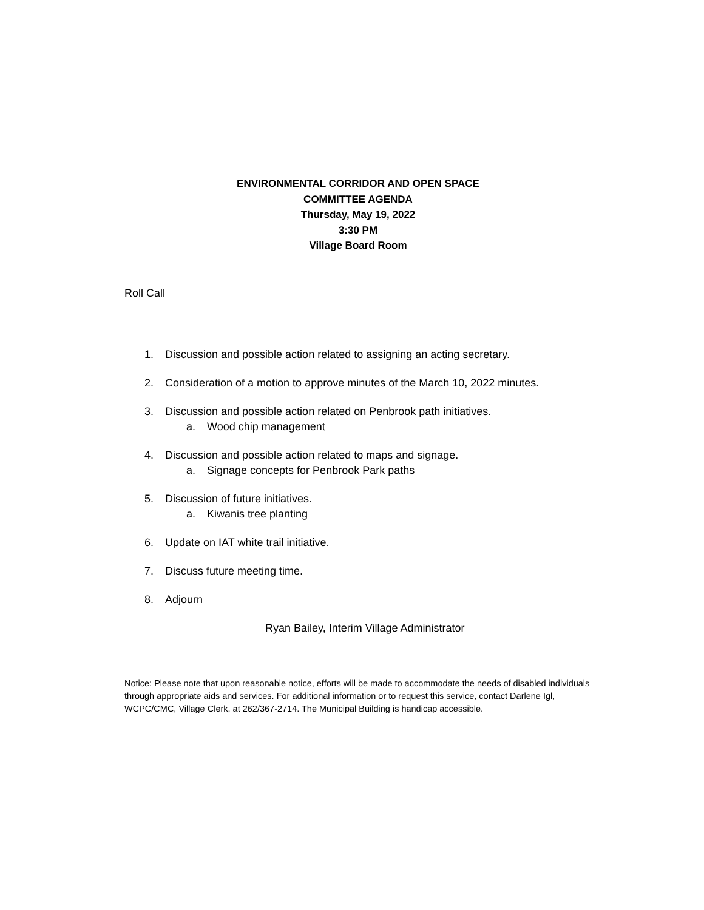ENVIRONMENTAL CORRIDOR AND OPEN SPACE
COMMITTEE AGENDA
Thursday, May 19, 2022
3:30 PM
Village Board Room
Roll Call
1. Discussion and possible action related to assigning an acting secretary.
2. Consideration of a motion to approve minutes of the March 10, 2022 minutes.
3. Discussion and possible action related on Penbrook path initiatives.
a. Wood chip management
4. Discussion and possible action related to maps and signage.
a. Signage concepts for Penbrook Park paths
5. Discussion of future initiatives.
a. Kiwanis tree planting
6. Update on IAT white trail initiative.
7. Discuss future meeting time.
8. Adjourn
Ryan Bailey, Interim Village Administrator
Notice: Please note that upon reasonable notice, efforts will be made to accommodate the needs of disabled individuals through appropriate aids and services. For additional information or to request this service, contact Darlene Igl, WCPC/CMC, Village Clerk, at 262/367-2714. The Municipal Building is handicap accessible.